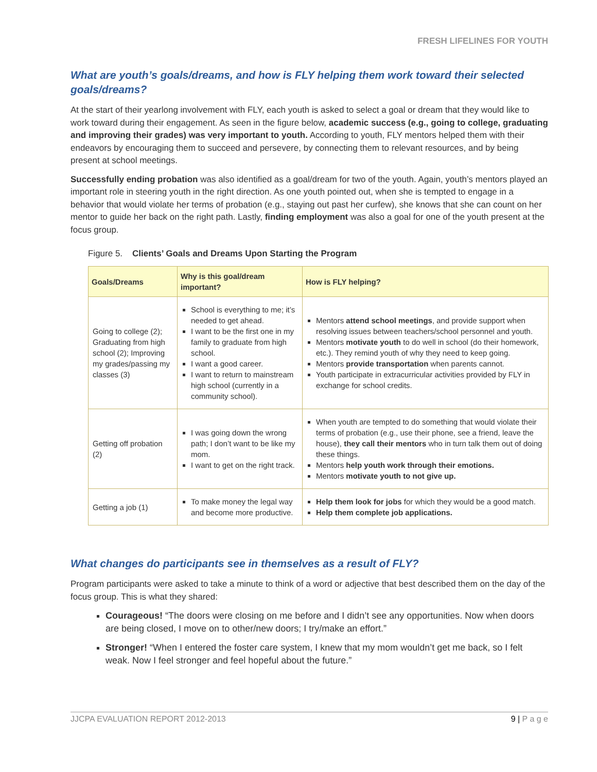FRESH LIFELINES FOR YOUTH
What are youth’s goals/dreams, and how is FLY helping them work toward their selected goals/dreams?
At the start of their yearlong involvement with FLY, each youth is asked to select a goal or dream that they would like to work toward during their engagement. As seen in the figure below, academic success (e.g., going to college, graduating and improving their grades) was very important to youth. According to youth, FLY mentors helped them with their endeavors by encouraging them to succeed and persevere, by connecting them to relevant resources, and by being present at school meetings.
Successfully ending probation was also identified as a goal/dream for two of the youth. Again, youth’s mentors played an important role in steering youth in the right direction. As one youth pointed out, when she is tempted to engage in a behavior that would violate her terms of probation (e.g., staying out past her curfew), she knows that she can count on her mentor to guide her back on the right path. Lastly, finding employment was also a goal for one of the youth present at the focus group.
Figure 5. Clients’ Goals and Dreams Upon Starting the Program
| Goals/Dreams | Why is this goal/dream important? | How is FLY helping? |
| --- | --- | --- |
| Going to college (2); Graduating from high school (2); Improving my grades/passing my classes (3) | School is everything to me; it’s needed to get ahead. I want to be the first one in my family to graduate from high school. I want a good career. I want to return to mainstream high school (currently in a community school). | Mentors attend school meetings , and provide support when resolving issues between teachers/school personnel and youth. Mentors motivate youth to do well in school (do their homework, etc.). They remind youth of why they need to keep going. Mentors provide transportation when parents cannot. Youth participate in extracurricular activities provided by FLY in exchange for school credits. |
| Getting off probation (2) | I was going down the wrong path; I don’t want to be like my mom. I want to get on the right track. | When youth are tempted to do something that would violate their terms of probation (e.g., use their phone, see a friend, leave the house), they call their mentors who in turn talk them out of doing these things. Mentors help youth work through their emotions. Mentors motivate youth to not give up. |
| Getting a job (1) | To make money the legal way and become more productive. | Help them look for jobs for which they would be a good match. Help them complete job applications. |
What changes do participants see in themselves as a result of FLY?
Program participants were asked to take a minute to think of a word or adjective that best described them on the day of the focus group. This is what they shared:
Courageous! “The doors were closing on me before and I didn’t see any opportunities. Now when doors are being closed, I move on to other/new doors; I try/make an effort.”
Stronger! “When I entered the foster care system, I knew that my mom wouldn’t get me back, so I felt weak. Now I feel stronger and feel hopeful about the future.”
JJCPA EVALUATION REPORT 2012-2013 9 | P a g e